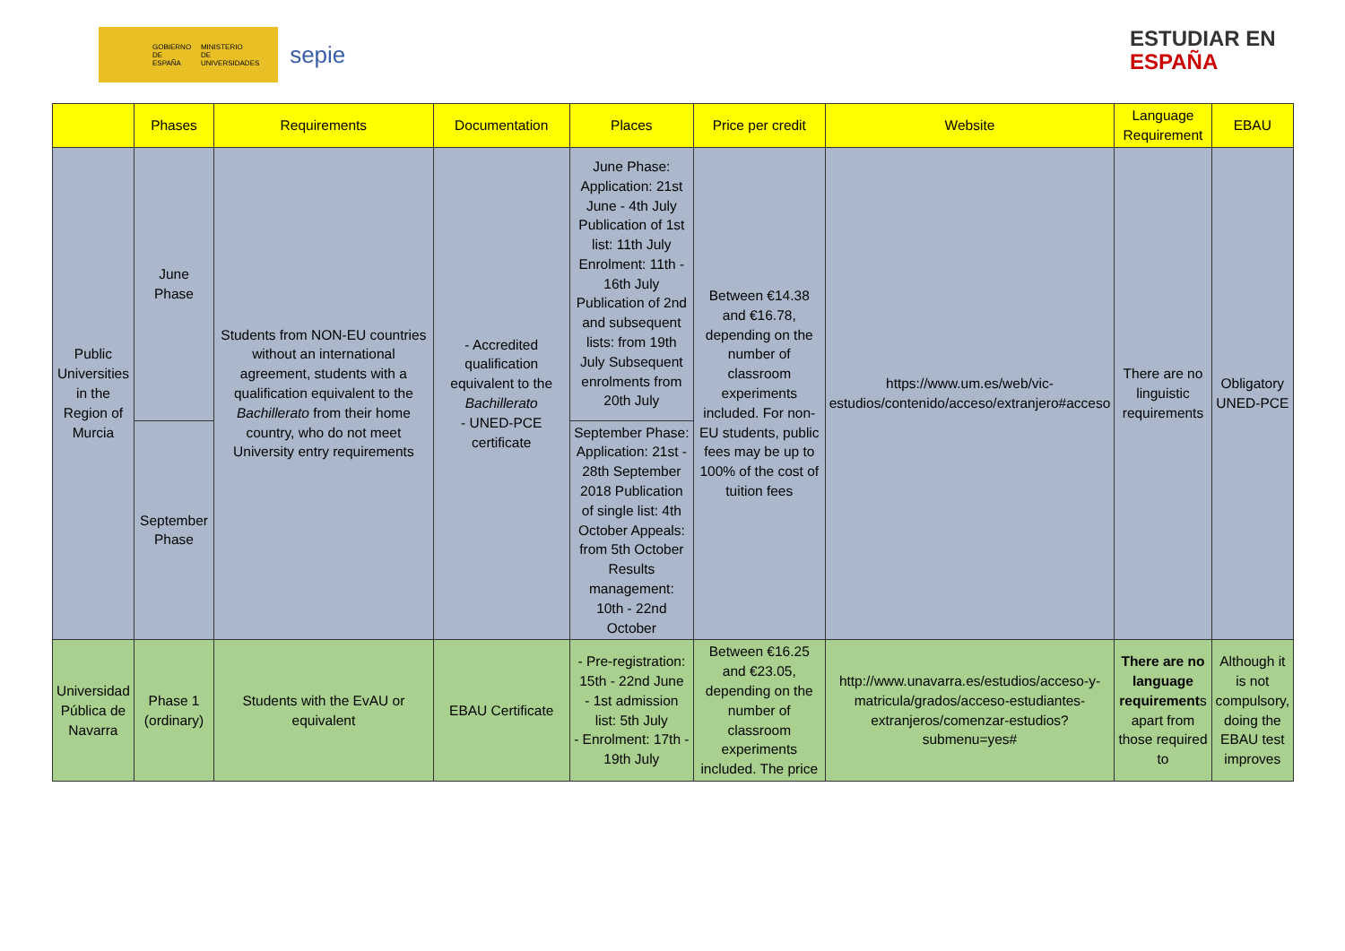GOBIERNO
DE ESPAÑA MINISTERIO
DE UNIVERSIDADES sepie
ESTUDIAR EN
ESPAÑA
| | Phases | Requirements | Documentation | Places | Price per credit | Website | Language Requirement | EBAU |
| --- | --- | --- | --- | --- | --- | --- | --- | --- |
| Public Universities in the Region of Murcia | June Phase | Students from NON-EU countries without an international agreement, students with a qualification equivalent to the Bachillerato from their home country, who do not meet University entry requirements | - Accredited qualification equivalent to the Bachillerato - UNED-PCE certificate | June Phase: Application: 21st June - 4th July Publication of 1st list: 11th July Enrolment: 11th - 16th July Publication of 2nd and subsequent lists: from 19th July Subsequent enrolments from 20th July | Between €14.38 and €16.78, depending on the number of classroom experiments included. For non-EU students, public fees may be up to 100% of the cost of tuition fees | https://www.um.es/web/vic-estudios/contenido/acceso/extranjero#acceso | There are no linguistic requirements | Obligatory UNED-PCE |
| | September Phase | | | September Phase: Application: 21st - 28th September 2018 Publication of single list: 4th October Appeals: from 5th October Results management: 10th - 22nd October | | | | |
| Universidad Pública de Navarra | Phase 1 (ordinary) | Students with the EvAU or equivalent | EBAU Certificate | - Pre-registration: 15th - 22nd June - 1st admission list: 5th July - Enrolment: 17th - 19th July | Between €16.25 and €23.05, depending on the number of classroom experiments included. The price | http://www.unavarra.es/estudios/acceso-y-matricula/grados/acceso-estudiantes-extranjeros/comenzar-estudios?submenu=yes# | There are no language requirement s apart from those required to | Although it is not compulsory, doing the EBAU test improves |